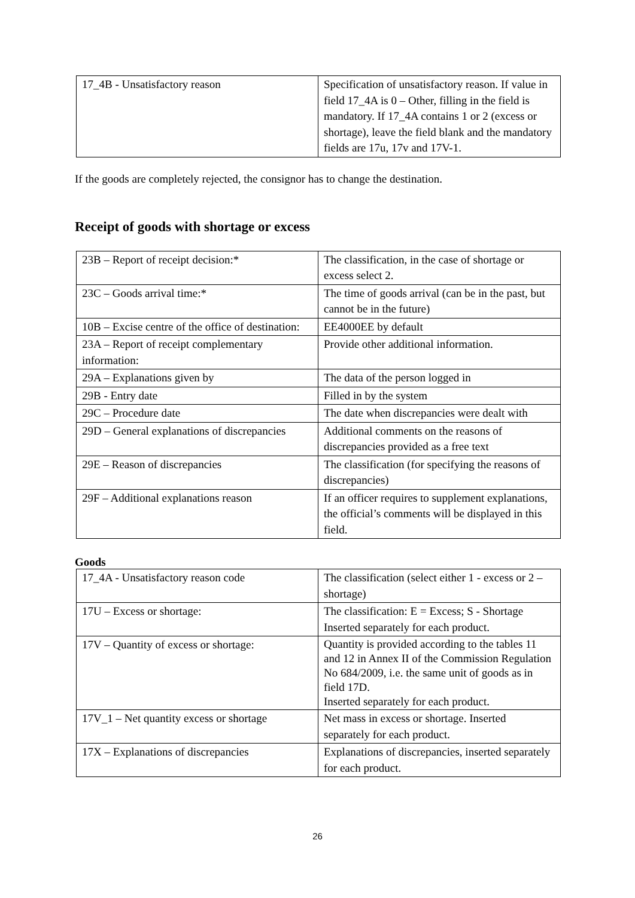| 17_4B - Unsatisfactory reason | Specification of unsatisfactory reason. If value in field 17_4A is 0 – Other, filling in the field is mandatory. If 17_4A contains 1 or 2 (excess or shortage), leave the field blank and the mandatory fields are 17u, 17v and 17V-1. |
If the goods are completely rejected, the consignor has to change the destination.
Receipt of goods with shortage or excess
| 23B – Report of receipt decision:* | The classification, in the case of shortage or excess select 2. |
| 23C – Goods arrival time:* | The time of goods arrival (can be in the past, but cannot be in the future) |
| 10B – Excise centre of the office of destination: | EE4000EE by default |
| 23A – Report of receipt complementary information: | Provide other additional information. |
| 29A – Explanations given by | The data of the person logged in |
| 29B - Entry date | Filled in by the system |
| 29C – Procedure date | The date when discrepancies were dealt with |
| 29D – General explanations of discrepancies | Additional comments on the reasons of discrepancies provided as a free text |
| 29E – Reason of discrepancies | The classification (for specifying the reasons of discrepancies) |
| 29F – Additional explanations reason | If an officer requires to supplement explanations, the official’s comments will be displayed in this field. |
Goods
| 17_4A - Unsatisfactory reason code | The classification (select either 1 - excess or 2 – shortage) |
| 17U – Excess or shortage: | The classification: E = Excess; S - Shortage Inserted separately for each product. |
| 17V – Quantity of excess or shortage: | Quantity is provided according to the tables 11 and 12 in Annex II of the Commission Regulation No 684/2009, i.e. the same unit of goods as in field 17D. Inserted separately for each product. |
| 17V_1 – Net quantity excess or shortage | Net mass in excess or shortage. Inserted separately for each product. |
| 17X – Explanations of discrepancies | Explanations of discrepancies, inserted separately for each product. |
26